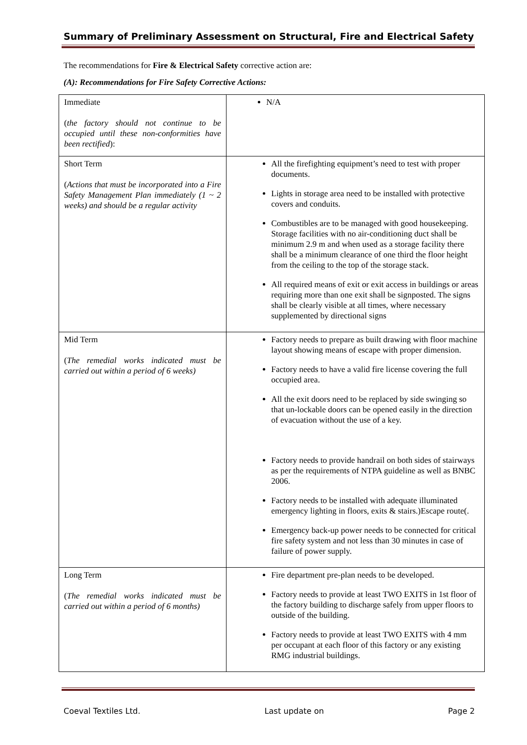Summary of Preliminary Assessment on Structural, Fire and Electrical Safety
The recommendations for Fire & Electrical Safety corrective action are:
(A): Recommendations for Fire Safety Corrective Actions:
| Immediate ( the factory should not continue to be occupied until these non-conformities have been rectified ): | N/A |
| Short Term ( Actions that must be incorporated into a Fire Safety Management Plan immediately (1 ~ 2 weeks) and should be a regular activity | All the firefighting equipment’s need to test with proper documents. Lights in storage area need to be installed with protective covers and conduits. Combustibles are to be managed with good housekeeping. Storage facilities with no air-conditioning duct shall be minimum 2.9 m and when used as a storage facility there shall be a minimum clearance of one third the floor height from the ceiling to the top of the storage stack. All required means of exit or exit access in buildings or areas requiring more than one exit shall be signposted. The signs shall be clearly visible at all times, where necessary supplemented by directional signs |
| Mid Term ( The remedial works indicated must be carried out within a period of 6 weeks) | Factory needs to prepare as built drawing with floor machine layout showing means of escape with proper dimension. Factory needs to have a valid fire license covering the full occupied area. All the exit doors need to be replaced by side swinging so that un-lockable doors can be opened easily in the direction of evacuation without the use of a key. Factory needs to provide handrail on both sides of stairways as per the requirements of NTPA guideline as well as BNBC 2006. Factory needs to be installed with adequate illuminated emergency lighting in floors, exits & stairs.)Escape route(. Emergency back-up power needs to be connected for critical fire safety system and not less than 30 minutes in case of failure of power supply. |
| Long Term ( The remedial works indicated must be carried out within a period of 6 months) | Fire department pre-plan needs to be developed. Factory needs to provide at least TWO EXITS in 1st floor of the factory building to discharge safely from upper floors to outside of the building. Factory needs to provide at least TWO EXITS with 4 mm per occupant at each floor of this factory or any existing RMG industrial buildings. |
Coeval Textiles Ltd. Last update on Page 2